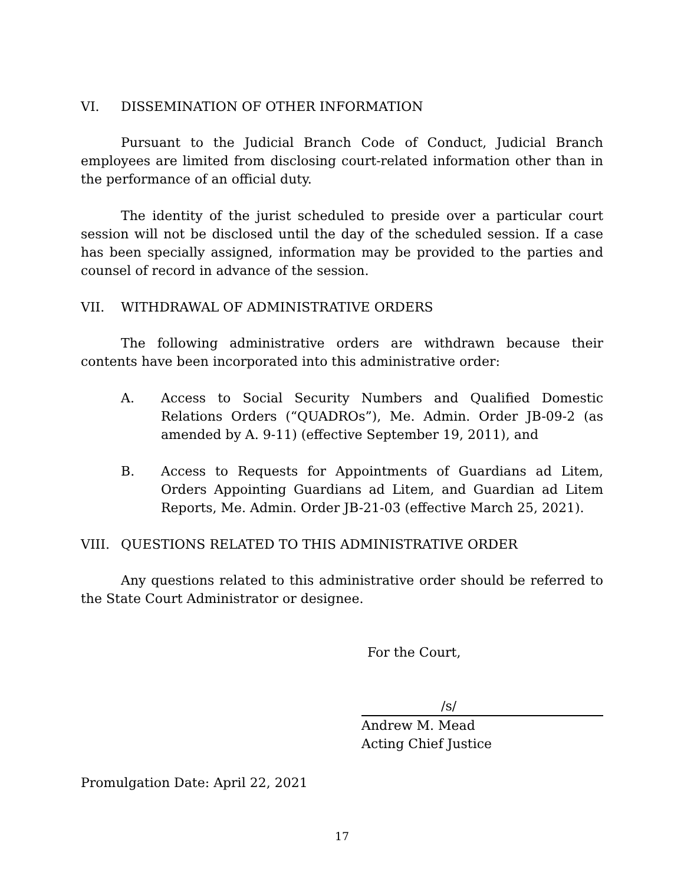VI. DISSEMINATION OF OTHER INFORMATION
Pursuant to the Judicial Branch Code of Conduct, Judicial Branch employees are limited from disclosing court-related information other than in the performance of an official duty.
The identity of the jurist scheduled to preside over a particular court session will not be disclosed until the day of the scheduled session. If a case has been specially assigned, information may be provided to the parties and counsel of record in advance of the session.
VII. WITHDRAWAL OF ADMINISTRATIVE ORDERS
The following administrative orders are withdrawn because their contents have been incorporated into this administrative order:
A. Access to Social Security Numbers and Qualified Domestic Relations Orders (“QUADROs”), Me. Admin. Order JB-09-2 (as amended by A. 9-11) (effective September 19, 2011), and
B. Access to Requests for Appointments of Guardians ad Litem, Orders Appointing Guardians ad Litem, and Guardian ad Litem Reports, Me. Admin. Order JB-21-03 (effective March 25, 2021).
VIII. QUESTIONS RELATED TO THIS ADMINISTRATIVE ORDER
Any questions related to this administrative order should be referred to the State Court Administrator or designee.
For the Court,
/s/
Andrew M. Mead
Acting Chief Justice
Promulgation Date: April 22, 2021
17